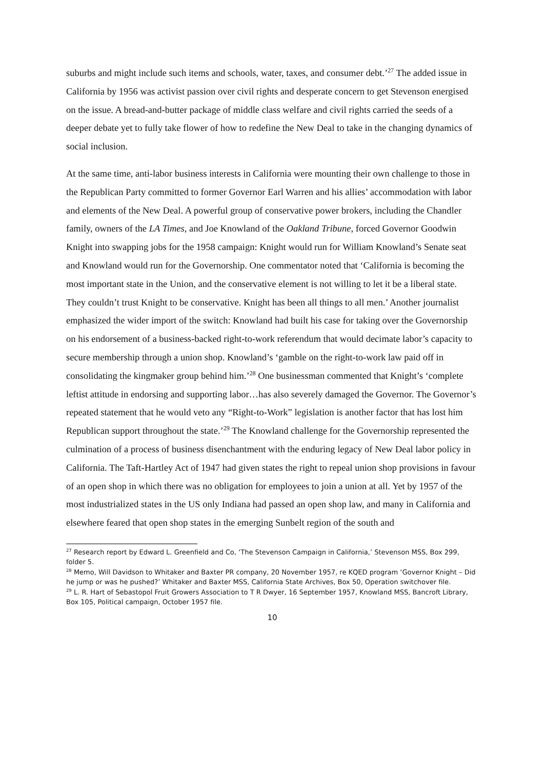suburbs and might include such items and schools, water, taxes, and consumer debt.’<sup>27</sup> The added issue in California by 1956 was activist passion over civil rights and desperate concern to get Stevenson energised on the issue. A bread-and-butter package of middle class welfare and civil rights carried the seeds of a deeper debate yet to fully take flower of how to redefine the New Deal to take in the changing dynamics of social inclusion.
At the same time, anti-labor business interests in California were mounting their own challenge to those in the Republican Party committed to former Governor Earl Warren and his allies’ accommodation with labor and elements of the New Deal. A powerful group of conservative power brokers, including the Chandler family, owners of the LA Times, and Joe Knowland of the Oakland Tribune, forced Governor Goodwin Knight into swapping jobs for the 1958 campaign: Knight would run for William Knowland’s Senate seat and Knowland would run for the Governorship. One commentator noted that ‘California is becoming the most important state in the Union, and the conservative element is not willing to let it be a liberal state. They couldn’t trust Knight to be conservative. Knight has been all things to all men.’ Another journalist emphasized the wider import of the switch: Knowland had built his case for taking over the Governorship on his endorsement of a business-backed right-to-work referendum that would decimate labor’s capacity to secure membership through a union shop. Knowland’s ‘gamble on the right-to-work law paid off in consolidating the kingmaker group behind him.’<sup>28</sup> One businessman commented that Knight’s ‘complete leftist attitude in endorsing and supporting labor…has also severely damaged the Governor. The Governor’s repeated statement that he would veto any “Right-to-Work” legislation is another factor that has lost him Republican support throughout the state.’<sup>29</sup> The Knowland challenge for the Governorship represented the culmination of a process of business disenchantment with the enduring legacy of New Deal labor policy in California. The Taft-Hartley Act of 1947 had given states the right to repeal union shop provisions in favour of an open shop in which there was no obligation for employees to join a union at all. Yet by 1957 of the most industrialized states in the US only Indiana had passed an open shop law, and many in California and elsewhere feared that open shop states in the emerging Sunbelt region of the south and
<sup>27</sup> Research report by Edward L. Greenfield and Co, ‘The Stevenson Campaign in California,’ Stevenson MSS, Box 299, folder 5.
<sup>28</sup> Memo, Will Davidson to Whitaker and Baxter PR company, 20 November 1957, re KQED program ‘Governor Knight – Did he jump or was he pushed?’ Whitaker and Baxter MSS, California State Archives, Box 50, Operation switchover file.
<sup>29</sup> L. R. Hart of Sebastopol Fruit Growers Association to T R Dwyer, 16 September 1957, Knowland MSS, Bancroft Library, Box 105, Political campaign, October 1957 file.
10